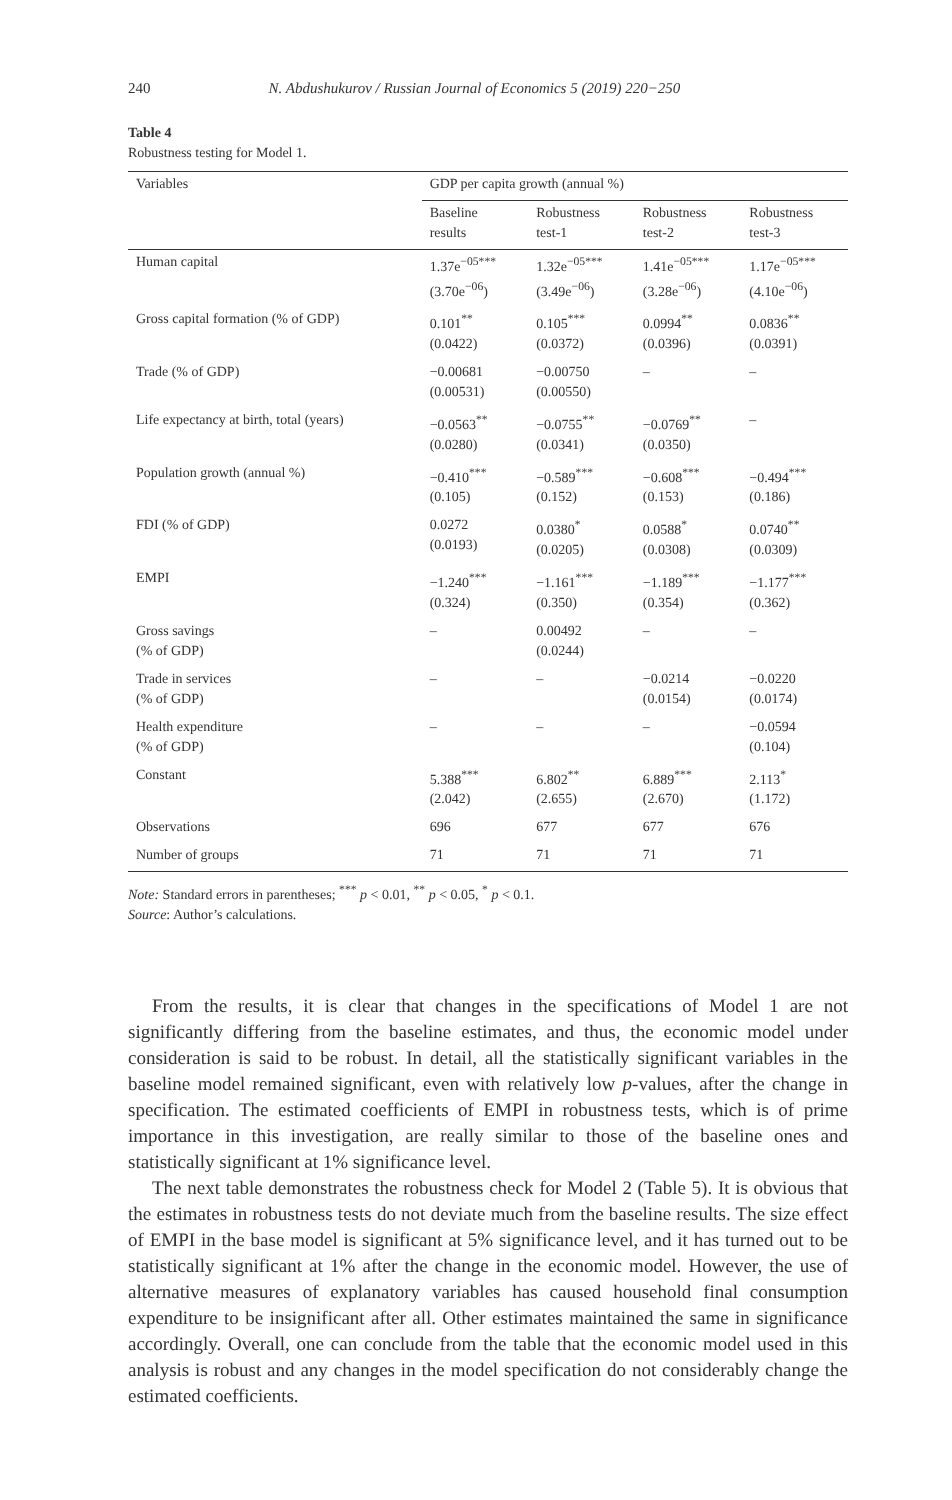240 N. Abdushukurov / Russian Journal of Economics 5 (2019) 220−250
Table 4
Robustness testing for Model 1.
| Variables | GDP per capita growth (annual %) | | | |
| --- | --- | --- | --- | --- |
| | Baseline results | Robustness test-1 | Robustness test-2 | Robustness test-3 |
| Human capital | 1.37e<sup>−05***</sup> (3.70e<sup>−06</sup>) | 1.32e<sup>−05***</sup> (3.49e<sup>−06</sup>) | 1.41e<sup>−05***</sup> (3.28e<sup>−06</sup>) | 1.17e<sup>−05***</sup> (4.10e<sup>−06</sup>) |
| Gross capital formation (% of GDP) | 0.101<sup>**</sup> (0.0422) | 0.105<sup>***</sup> (0.0372) | 0.0994<sup>**</sup> (0.0396) | 0.0836<sup>**</sup> (0.0391) |
| Trade (% of GDP) | −0.00681 (0.00531) | −0.00750 (0.00550) | – | – |
| Life expectancy at birth, total (years) | −0.0563<sup>**</sup> (0.0280) | −0.0755<sup>**</sup> (0.0341) | −0.0769<sup>**</sup> (0.0350) | – |
| Population growth (annual %) | −0.410<sup>***</sup> (0.105) | −0.589<sup>***</sup> (0.152) | −0.608<sup>***</sup> (0.153) | −0.494<sup>***</sup> (0.186) |
| FDI (% of GDP) | 0.0272 (0.0193) | 0.0380<sup>*</sup> (0.0205) | 0.0588<sup>*</sup> (0.0308) | 0.0740<sup>**</sup> (0.0309) |
| EMPI | −1.240<sup>***</sup> (0.324) | −1.161<sup>***</sup> (0.350) | −1.189<sup>***</sup> (0.354) | −1.177<sup>***</sup> (0.362) |
| Gross savings (% of GDP) | – | 0.00492 (0.0244) | – | – |
| Trade in services (% of GDP) | – | – | −0.0214 (0.0154) | −0.0220 (0.0174) |
| Health expenditure (% of GDP) | – | – | – | −0.0594 (0.104) |
| Constant | 5.388<sup>***</sup> (2.042) | 6.802<sup>**</sup> (2.655) | 6.889<sup>***</sup> (2.670) | 2.113<sup>*</sup> (1.172) |
| Observations | 696 | 677 | 677 | 676 |
| Number of groups | 71 | 71 | 71 | 71 |
Note: Standard errors in parentheses; <sup>***</sup> p < 0.01, <sup>**</sup> p < 0.05, <sup>*</sup> p < 0.1.
Source: Author’s calculations.
From the results, it is clear that changes in the specifications of Model 1 are not significantly differing from the baseline estimates, and thus, the economic model under consideration is said to be robust. In detail, all the statistically significant variables in the baseline model remained significant, even with relatively low p-values, after the change in specification. The estimated coefficients of EMPI in robustness tests, which is of prime importance in this investigation, are really similar to those of the baseline ones and statistically significant at 1% significance level.
The next table demonstrates the robustness check for Model 2 (Table 5). It is obvious that the estimates in robustness tests do not deviate much from the baseline results. The size effect of EMPI in the base model is significant at 5% significance level, and it has turned out to be statistically significant at 1% after the change in the economic model. However, the use of alternative measures of explanatory variables has caused household final consumption expenditure to be insignificant after all. Other estimates maintained the same in significance accordingly. Overall, one can conclude from the table that the economic model used in this analysis is robust and any changes in the model specification do not considerably change the estimated coefficients.